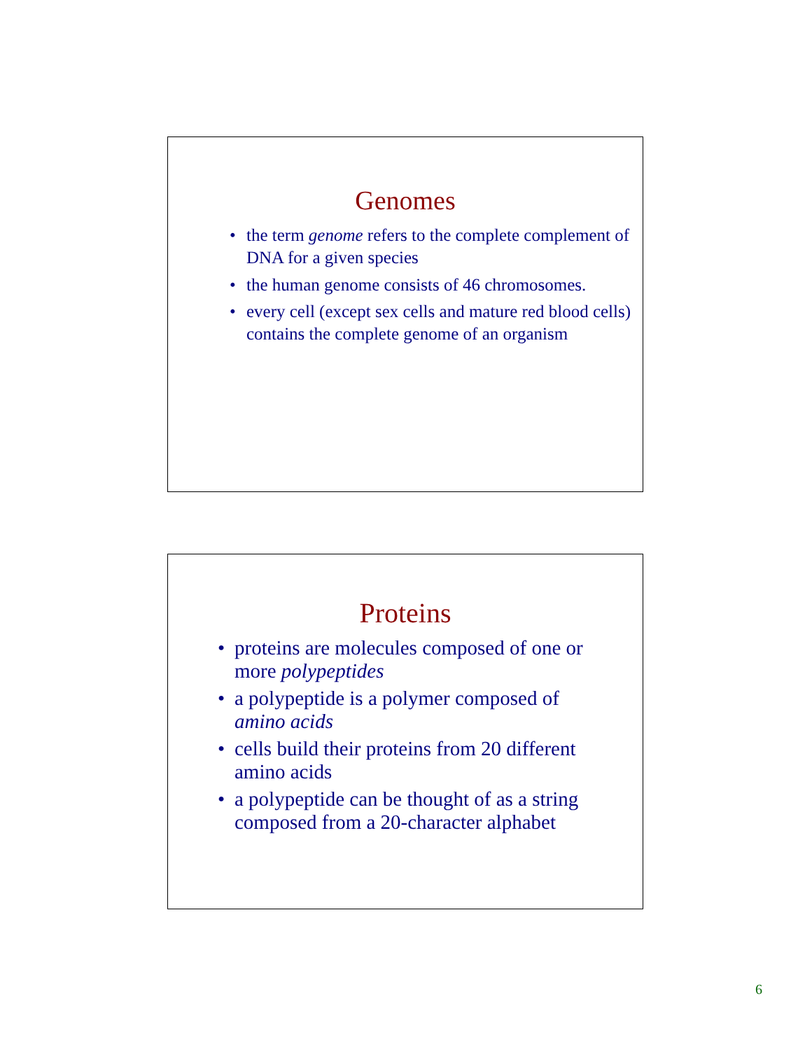Genomes
• the term genome refers to the complete complement of DNA for a given species
• the human genome consists of 46 chromosomes.
• every cell (except sex cells and mature red blood cells) contains the complete genome of an organism
Proteins
• proteins are molecules composed of one or more polypeptides
• a polypeptide is a polymer composed of amino acids
• cells build their proteins from 20 different amino acids
• a polypeptide can be thought of as a string composed from a 20-character alphabet
6